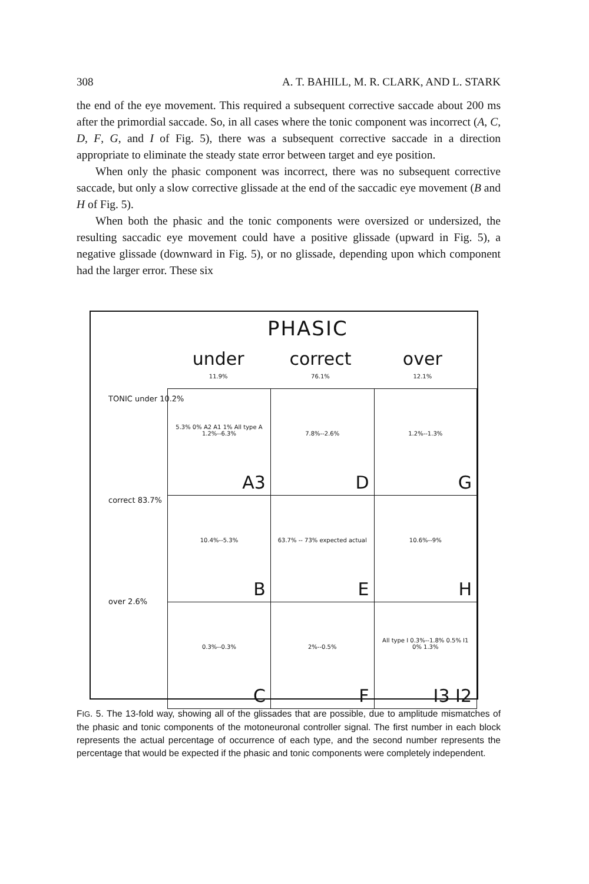308 A. T. BAHILL, M. R. CLARK, AND L. STARK
the end of the eye movement. This required a subsequent corrective saccade about 200 ms after the primordial saccade. So, in all cases where the tonic component was incorrect (A, C, D, F, G, and I of Fig. 5), there was a subsequent corrective saccade in a direction appropriate to eliminate the steady state error between target and eye position.
When only the phasic component was incorrect, there was no subsequent corrective saccade, but only a slow corrective glissade at the end of the saccadic eye movement (B and H of Fig. 5).
When both the phasic and the tonic components were oversized or undersized, the resulting saccadic eye movement could have a positive glissade (upward in Fig. 5), a negative glissade (downward in Fig. 5), or no glissade, depending upon which component had the larger error. These six
PHASIC
under
11.9%
correct
76.1%
over
12.1%
TONIC under 10.2%
correct 83.7%
over 2.6%
| 5.3% 0% A2 A1 1% All type A 1.2%--6.3% A3 | 7.8%--2.6% D | 1.2%--1.3% G |
| 10.4%--5.3% B | 63.7% -- 73% expected actual E | 10.6%--9% H |
| 0.3%--0.3% C | 2%--0.5% F | All type I 0.3%--1.8% 0.5% I1 0% 1.3% I3 I2 |
FIG. 5. The 13-fold way, showing all of the glissades that are possible, due to amplitude mismatches of the phasic and tonic components of the motoneuronal controller signal. The first number in each block represents the actual percentage of occurrence of each type, and the second number represents the percentage that would be expected if the phasic and tonic components were completely independent.